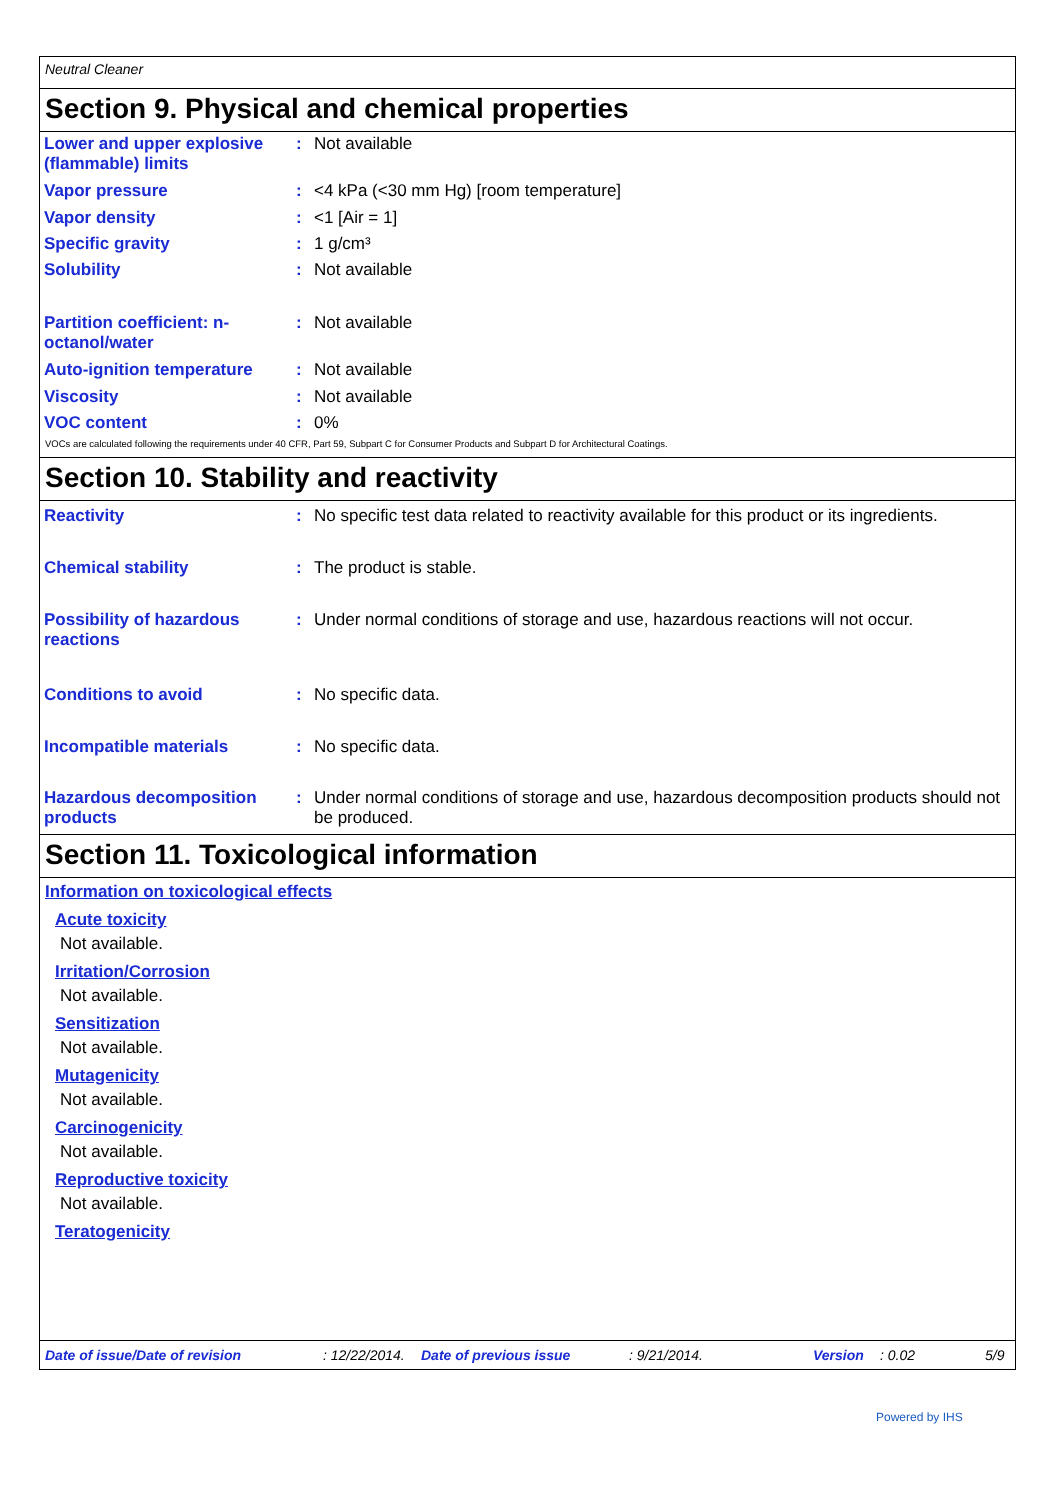Neutral Cleaner
Section 9. Physical and chemical properties
| Lower and upper explosive (flammable) limits | : | Not available |
| Vapor pressure | : | <4 kPa (<30 mm Hg) [room temperature] |
| Vapor density | : | <1 [Air = 1] |
| Specific gravity | : | 1 g/cm³ |
| Solubility | : | Not available |
| Partition coefficient: n-octanol/water | : | Not available |
| Auto-ignition temperature | : | Not available |
| Viscosity | : | Not available |
| VOC content | : | 0% |
VOCs are calculated following the requirements under 40 CFR, Part 59, Subpart C for Consumer Products and Subpart D for Architectural Coatings.
Section 10. Stability and reactivity
| Reactivity | : | No specific test data related to reactivity available for this product or its ingredients. |
| Chemical stability | : | The product is stable. |
| Possibility of hazardous reactions | : | Under normal conditions of storage and use, hazardous reactions will not occur. |
| Conditions to avoid | : | No specific data. |
| Incompatible materials | : | No specific data. |
| Hazardous decomposition products | : | Under normal conditions of storage and use, hazardous decomposition products should not be produced. |
Section 11. Toxicological information
Information on toxicological effects
Acute toxicity
Not available.
Irritation/Corrosion
Not available.
Sensitization
Not available.
Mutagenicity
Not available.
Carcinogenicity
Not available.
Reproductive toxicity
Not available.
Teratogenicity
Date of issue/Date of revision: 12/22/2014. Date of previous issue: 9/21/2014. Version: 0.02 5/9
Powered by IHS